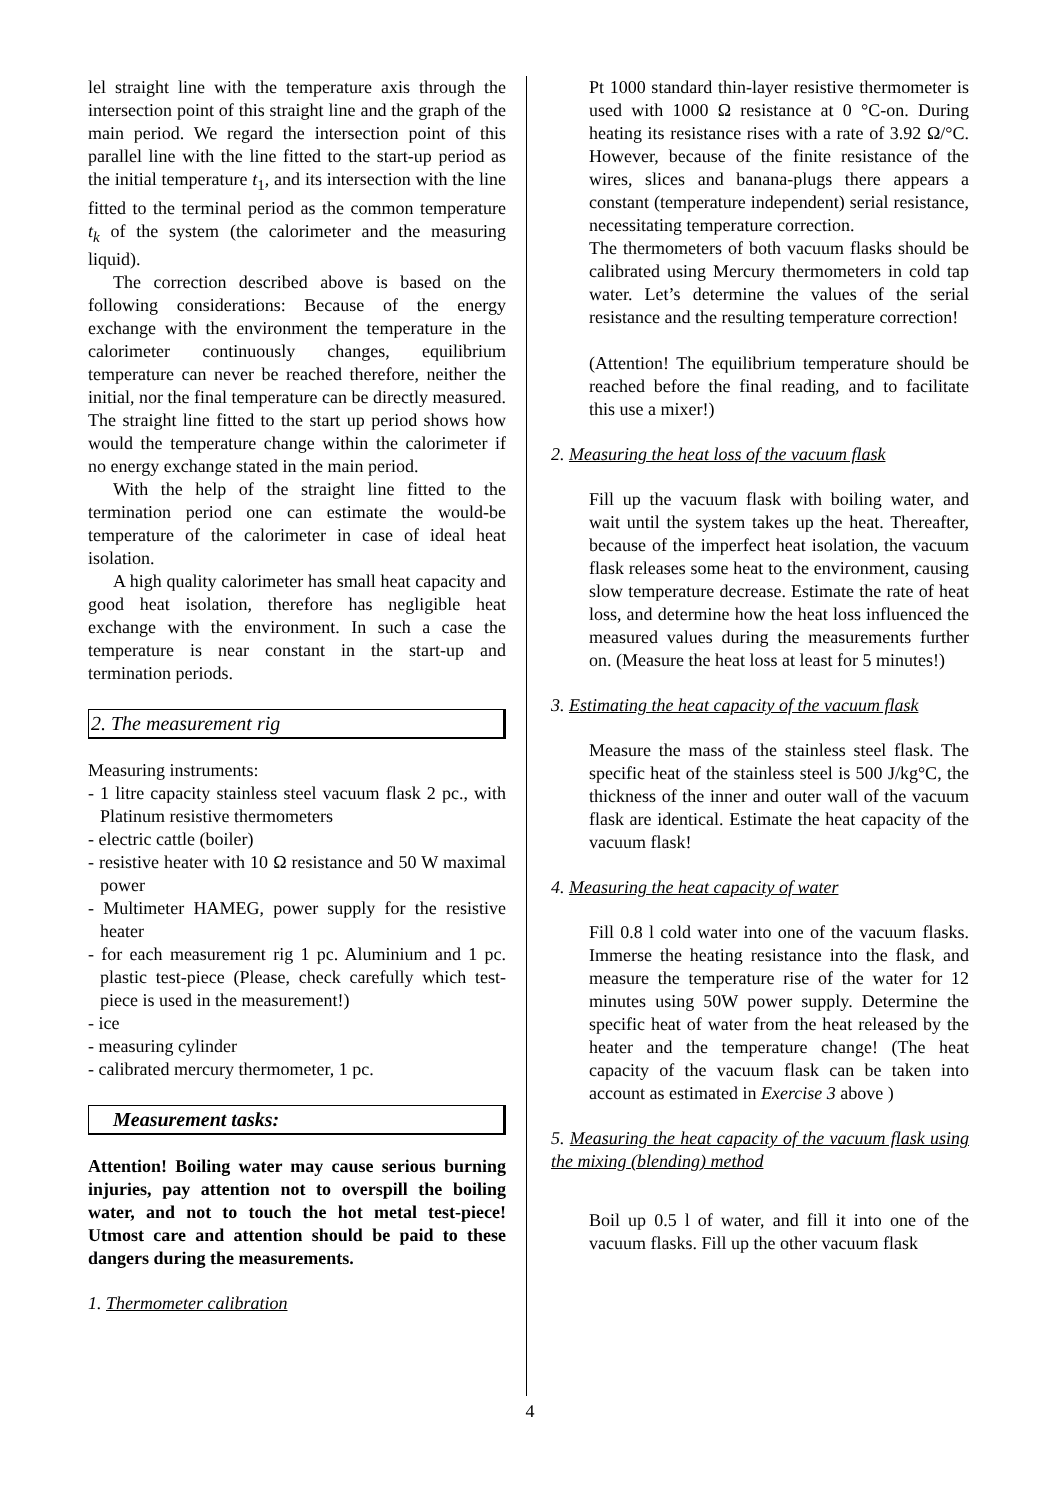lel straight line with the temperature axis through the intersection point of this straight line and the graph of the main period. We regard the intersection point of this parallel line with the line fitted to the start-up period as the initial temperature t<sub>1</sub>, and its intersection with the line fitted to the terminal period as the common temperature t<sub>k</sub> of the system (the calorimeter and the measuring liquid).
The correction described above is based on the following considerations: Because of the energy exchange with the environment the temperature in the calorimeter continuously changes, equilibrium temperature can never be reached therefore, neither the initial, nor the final temperature can be directly measured. The straight line fitted to the start up period shows how would the temperature change within the calorimeter if no energy exchange stated in the main period.
With the help of the straight line fitted to the termination period one can estimate the would-be temperature of the calorimeter in case of ideal heat isolation.
A high quality calorimeter has small heat capacity and good heat isolation, therefore has negligible heat exchange with the environment. In such a case the temperature is near constant in the start-up and termination periods.
2. The measurement rig
Measuring instruments:
- 1 litre capacity stainless steel vacuum flask 2 pc., with Platinum resistive thermometers
- electric cattle (boiler)
- resistive heater with 10 Ω resistance and 50 W maximal power
- Multimeter HAMEG, power supply for the resistive heater
- for each measurement rig 1 pc. Aluminium and 1 pc. plastic test-piece (Please, check carefully which test-piece is used in the measurement!)
- ice
- measuring cylinder
- calibrated mercury thermometer, 1 pc.
Measurement tasks:
Attention! Boiling water may cause serious burning injuries, pay attention not to overspill the boiling water, and not to touch the hot metal test-piece! Utmost care and attention should be paid to these dangers during the measurements.
1. Thermometer calibration
Pt 1000 standard thin-layer resistive thermometer is used with 1000 Ω resistance at 0 °C-on. During heating its resistance rises with a rate of 3.92 Ω/°C. However, because of the finite resistance of the wires, slices and banana-plugs there appears a constant (temperature independent) serial resistance, necessitating temperature correction.
The thermometers of both vacuum flasks should be calibrated using Mercury thermometers in cold tap water. Let’s determine the values of the serial resistance and the resulting temperature correction!
(Attention! The equilibrium temperature should be reached before the final reading, and to facilitate this use a mixer!)
2. Measuring the heat loss of the vacuum flask
Fill up the vacuum flask with boiling water, and wait until the system takes up the heat. Thereafter, because of the imperfect heat isolation, the vacuum flask releases some heat to the environment, causing slow temperature decrease. Estimate the rate of heat loss, and determine how the heat loss influenced the measured values during the measurements further on. (Measure the heat loss at least for 5 minutes!)
3. Estimating the heat capacity of the vacuum flask
Measure the mass of the stainless steel flask. The specific heat of the stainless steel is 500 J/kg°C, the thickness of the inner and outer wall of the vacuum flask are identical. Estimate the heat capacity of the vacuum flask!
4. Measuring the heat capacity of water
Fill 0.8 l cold water into one of the vacuum flasks. Immerse the heating resistance into the flask, and measure the temperature rise of the water for 12 minutes using 50W power supply. Determine the specific heat of water from the heat released by the heater and the temperature change! (The heat capacity of the vacuum flask can be taken into account as estimated in Exercise 3 above )
5. Measuring the heat capacity of the vacuum flask using the mixing (blending) method
Boil up 0.5 l of water, and fill it into one of the vacuum flasks. Fill up the other vacuum flask
4